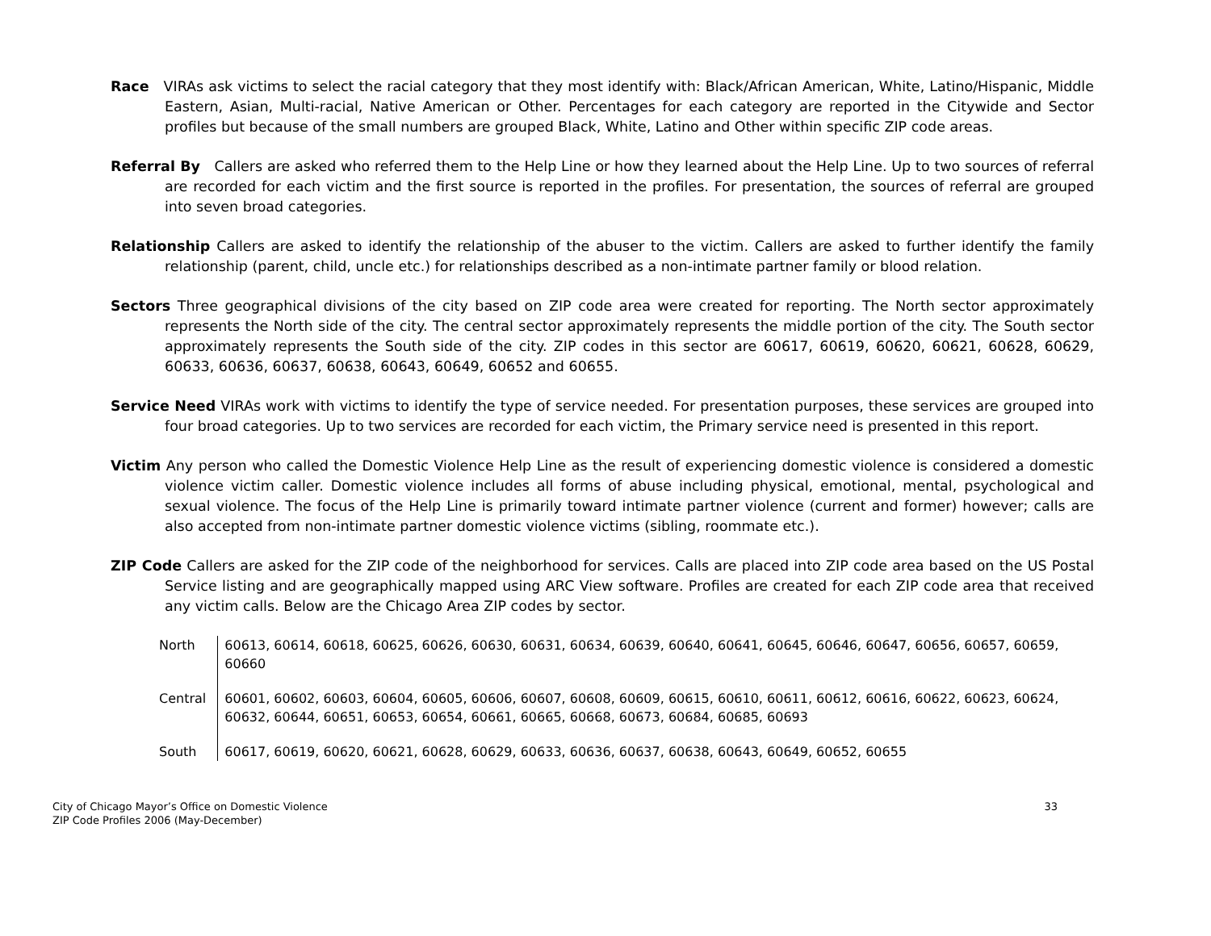Race VIRAs ask victims to select the racial category that they most identify with: Black/African American, White, Latino/Hispanic, Middle Eastern, Asian, Multi-racial, Native American or Other. Percentages for each category are reported in the Citywide and Sector profiles but because of the small numbers are grouped Black, White, Latino and Other within specific ZIP code areas.
Referral By Callers are asked who referred them to the Help Line or how they learned about the Help Line. Up to two sources of referral are recorded for each victim and the first source is reported in the profiles. For presentation, the sources of referral are grouped into seven broad categories.
Relationship Callers are asked to identify the relationship of the abuser to the victim. Callers are asked to further identify the family relationship (parent, child, uncle etc.) for relationships described as a non-intimate partner family or blood relation.
Sectors Three geographical divisions of the city based on ZIP code area were created for reporting. The North sector approximately represents the North side of the city. The central sector approximately represents the middle portion of the city. The South sector approximately represents the South side of the city. ZIP codes in this sector are 60617, 60619, 60620, 60621, 60628, 60629, 60633, 60636, 60637, 60638, 60643, 60649, 60652 and 60655.
Service Need VIRAs work with victims to identify the type of service needed. For presentation purposes, these services are grouped into four broad categories. Up to two services are recorded for each victim, the Primary service need is presented in this report.
Victim Any person who called the Domestic Violence Help Line as the result of experiencing domestic violence is considered a domestic violence victim caller. Domestic violence includes all forms of abuse including physical, emotional, mental, psychological and sexual violence. The focus of the Help Line is primarily toward intimate partner violence (current and former) however; calls are also accepted from non-intimate partner domestic violence victims (sibling, roommate etc.).
ZIP Code Callers are asked for the ZIP code of the neighborhood for services. Calls are placed into ZIP code area based on the US Postal Service listing and are geographically mapped using ARC View software. Profiles are created for each ZIP code area that received any victim calls. Below are the Chicago Area ZIP codes by sector.
| North | 60613, 60614, 60618, 60625, 60626, 60630, 60631, 60634, 60639, 60640, 60641, 60645, 60646, 60647, 60656, 60657, 60659, 60660 |
| Central | 60601, 60602, 60603, 60604, 60605, 60606, 60607, 60608, 60609, 60615, 60610, 60611, 60612, 60616, 60622, 60623, 60624, 60632, 60644, 60651, 60653, 60654, 60661, 60665, 60668, 60673, 60684, 60685, 60693 |
| South | 60617, 60619, 60620, 60621, 60628, 60629, 60633, 60636, 60637, 60638, 60643, 60649, 60652, 60655 |
City of Chicago Mayor’s Office on Domestic Violence
ZIP Code Profiles 2006 (May-December)
33